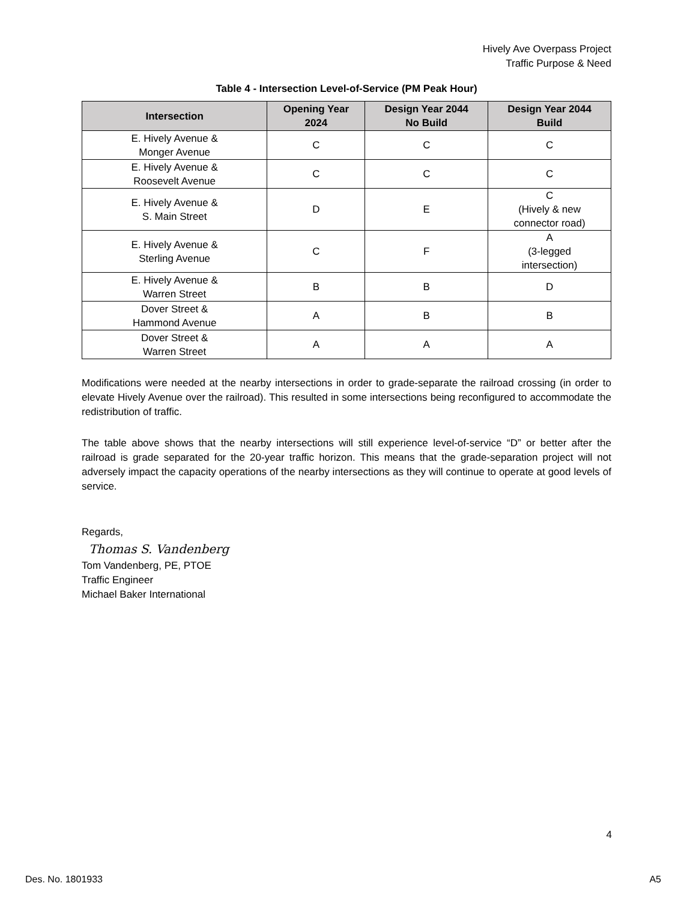Hively Ave Overpass Project
Traffic Purpose & Need
Table 4 - Intersection Level-of-Service (PM Peak Hour)
| Intersection | Opening Year 2024 | Design Year 2044 No Build | Design Year 2044 Build |
| --- | --- | --- | --- |
| E. Hively Avenue & Monger Avenue | C | C | C |
| E. Hively Avenue & Roosevelt Avenue | C | C | C |
| E. Hively Avenue & S. Main Street | D | E | C (Hively & new connector road) |
| E. Hively Avenue & Sterling Avenue | C | F | A (3-legged intersection) |
| E. Hively Avenue & Warren Street | B | B | D |
| Dover Street & Hammond Avenue | A | B | B |
| Dover Street & Warren Street | A | A | A |
Modifications were needed at the nearby intersections in order to grade-separate the railroad crossing (in order to elevate Hively Avenue over the railroad). This resulted in some intersections being reconfigured to accommodate the redistribution of traffic.
The table above shows that the nearby intersections will still experience level-of-service “D” or better after the railroad is grade separated for the 20-year traffic horizon. This means that the grade-separation project will not adversely impact the capacity operations of the nearby intersections as they will continue to operate at good levels of service.
Regards,
Thomas S. Vandenberg
Tom Vandenberg, PE, PTOE
Traffic Engineer
Michael Baker International
4
Des. No. 1801933 A5